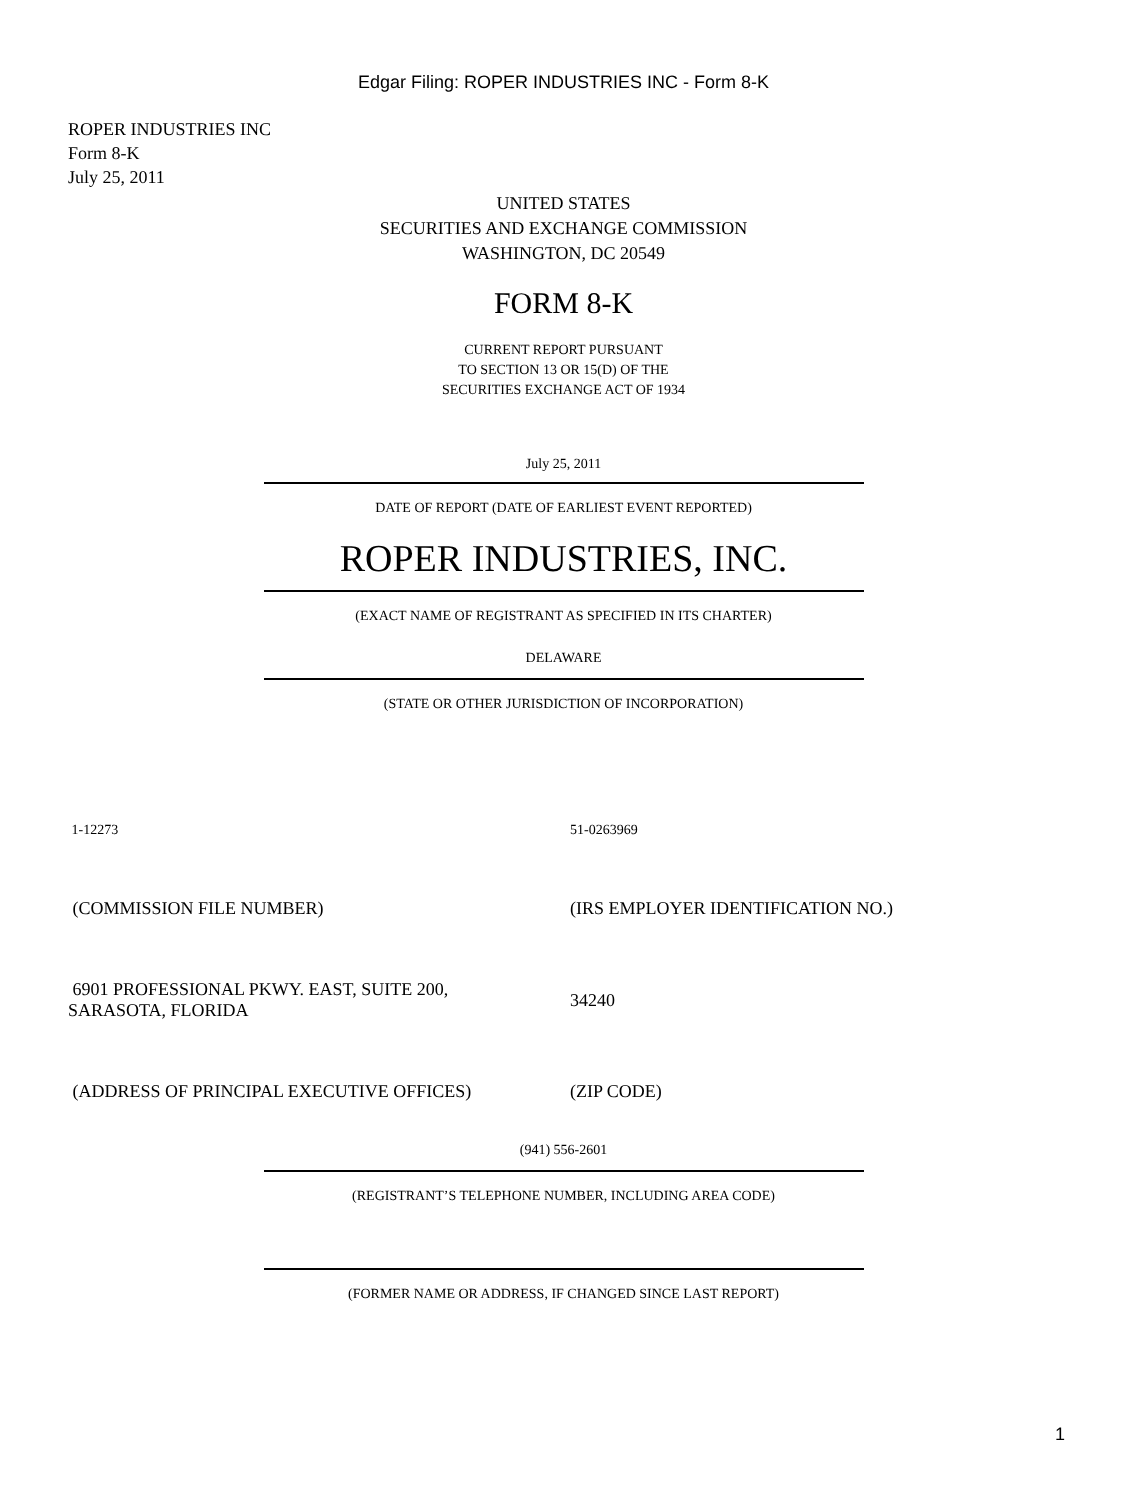Edgar Filing: ROPER INDUSTRIES INC - Form 8-K
ROPER INDUSTRIES INC
Form 8-K
July 25, 2011
UNITED STATES
SECURITIES AND EXCHANGE COMMISSION
WASHINGTON, DC 20549
FORM 8-K
CURRENT REPORT PURSUANT
TO SECTION 13 OR 15(D) OF THE
SECURITIES EXCHANGE ACT OF 1934
July 25, 2011
DATE OF REPORT (DATE OF EARLIEST EVENT REPORTED)
ROPER INDUSTRIES, INC.
(EXACT NAME OF REGISTRANT AS SPECIFIED IN ITS CHARTER)
DELAWARE
(STATE OR OTHER JURISDICTION OF INCORPORATION)
1-12273 51-0263969
(COMMISSION FILE NUMBER) (IRS EMPLOYER IDENTIFICATION NO.)
6901 PROFESSIONAL PKWY. EAST, SUITE 200,
SARASOTA, FLORIDA
34240
(ADDRESS OF PRINCIPAL EXECUTIVE OFFICES) (ZIP CODE)
(941) 556-2601
(REGISTRANT’S TELEPHONE NUMBER, INCLUDING AREA CODE)
(FORMER NAME OR ADDRESS, IF CHANGED SINCE LAST REPORT)
1